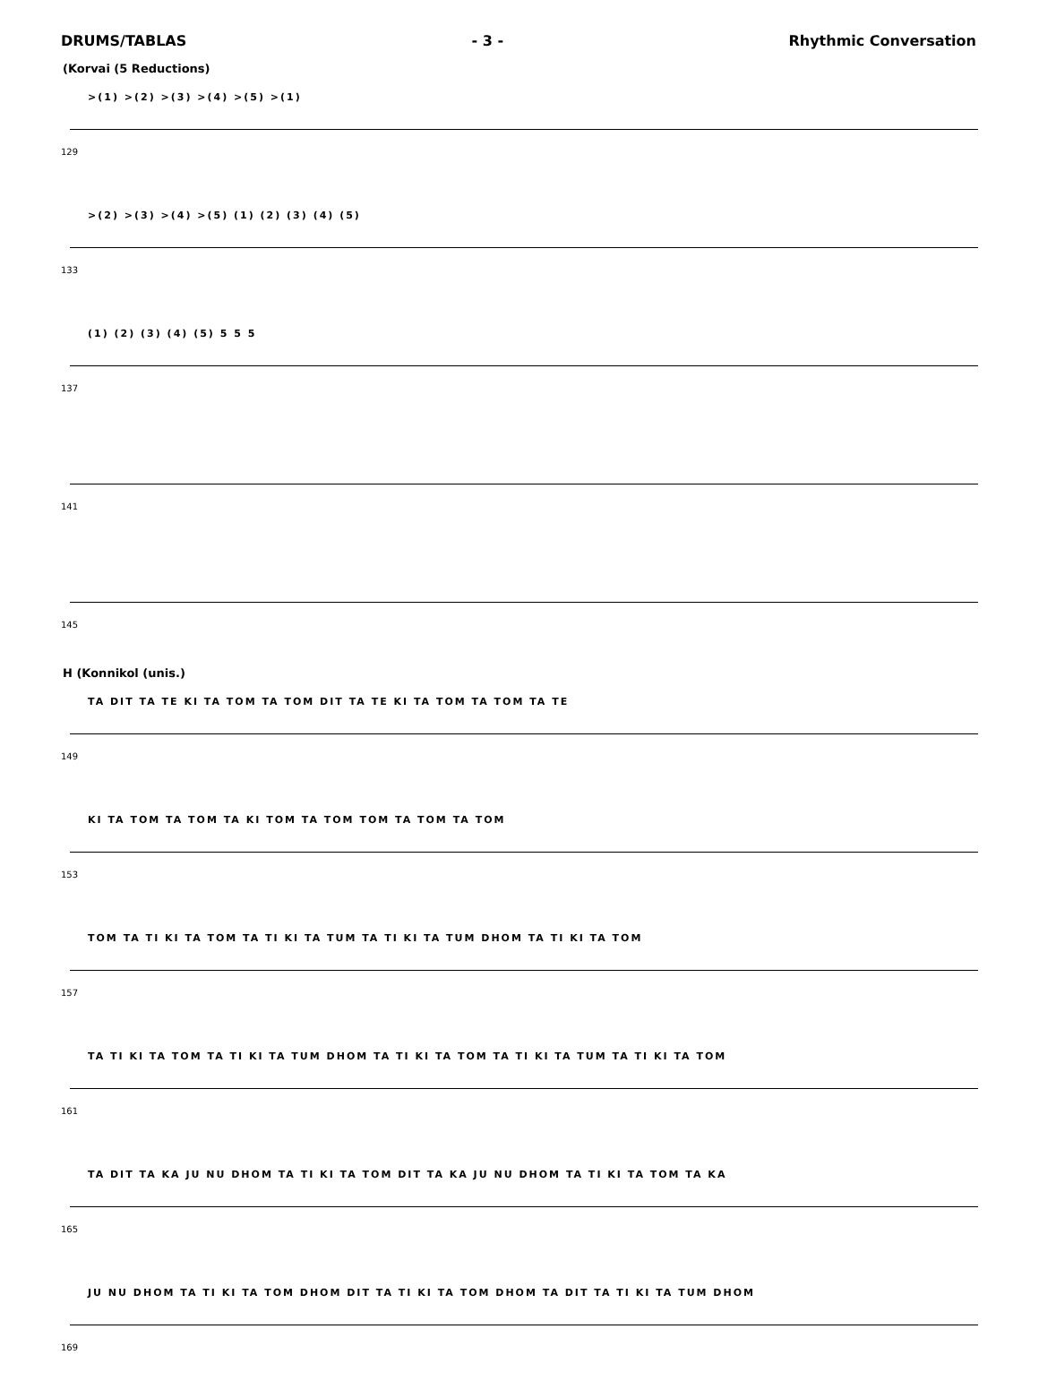DRUMS/TABLAS - 3 - Rhythmic Conversation
(Korvai (5 Reductions)
>(1) >(2) >(3) >(4) >(5) >(1)
129
>(2) >(3) >(4) >(5) (1) (2) (3) (4) (5)
133
(1) (2) (3) (4) (5) 5 5 5
137
141
145
H (Konnikol (unis.)
TA DIT TA TE KI TA TOM TA TOM DIT TA TE KI TA TOM TA TOM TA TE
149
KI TA TOM TA TOM TA KI TOM TA TOM TOM TA TOM TA TOM
153
TOM TA TI KI TA TOM TA TI KI TA TUM TA TI KI TA TUM DHOM TA TI KI TA TOM
157
TA TI KI TA TOM TA TI KI TA TUM DHOM TA TI KI TA TOM TA TI KI TA TUM TA TI KI TA TOM
161
TA DIT TA KA JU NU DHOM TA TI KI TA TOM DIT TA KA JU NU DHOM TA TI KI TA TOM TA KA
165
JU NU DHOM TA TI KI TA TOM DHOM DIT TA TI KI TA TOM DHOM TA DIT TA TI KI TA TUM DHOM
169